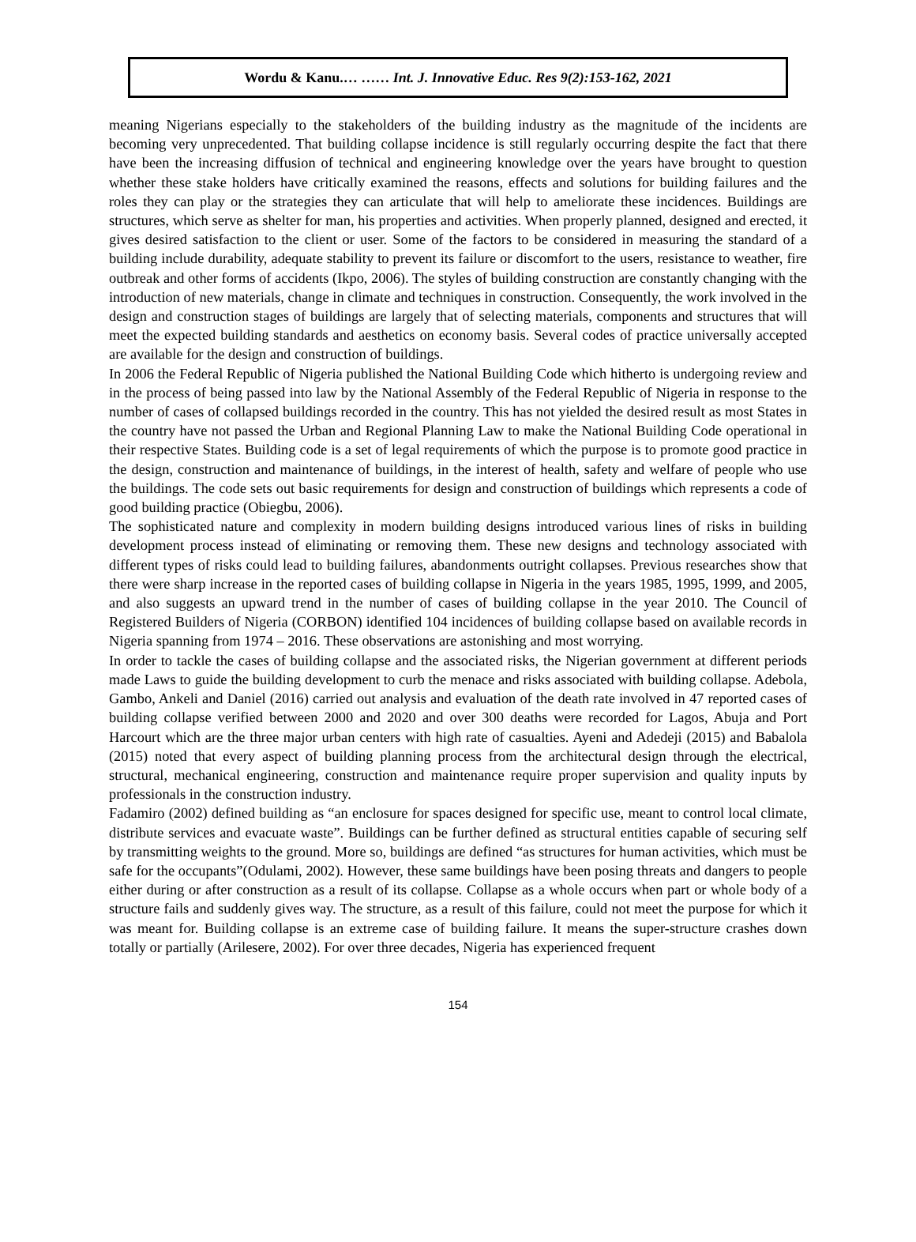Wordu & Kanu.… …… Int. J. Innovative Educ. Res 9(2):153-162, 2021
meaning Nigerians especially to the stakeholders of the building industry as the magnitude of the incidents are becoming very unprecedented. That building collapse incidence is still regularly occurring despite the fact that there have been the increasing diffusion of technical and engineering knowledge over the years have brought to question whether these stake holders have critically examined the reasons, effects and solutions for building failures and the roles they can play or the strategies they can articulate that will help to ameliorate these incidences. Buildings are structures, which serve as shelter for man, his properties and activities. When properly planned, designed and erected, it gives desired satisfaction to the client or user. Some of the factors to be considered in measuring the standard of a building include durability, adequate stability to prevent its failure or discomfort to the users, resistance to weather, fire outbreak and other forms of accidents (Ikpo, 2006). The styles of building construction are constantly changing with the introduction of new materials, change in climate and techniques in construction. Consequently, the work involved in the design and construction stages of buildings are largely that of selecting materials, components and structures that will meet the expected building standards and aesthetics on economy basis. Several codes of practice universally accepted are available for the design and construction of buildings.
In 2006 the Federal Republic of Nigeria published the National Building Code which hitherto is undergoing review and in the process of being passed into law by the National Assembly of the Federal Republic of Nigeria in response to the number of cases of collapsed buildings recorded in the country. This has not yielded the desired result as most States in the country have not passed the Urban and Regional Planning Law to make the National Building Code operational in their respective States. Building code is a set of legal requirements of which the purpose is to promote good practice in the design, construction and maintenance of buildings, in the interest of health, safety and welfare of people who use the buildings. The code sets out basic requirements for design and construction of buildings which represents a code of good building practice (Obiegbu, 2006).
The sophisticated nature and complexity in modern building designs introduced various lines of risks in building development process instead of eliminating or removing them. These new designs and technology associated with different types of risks could lead to building failures, abandonments outright collapses. Previous researches show that there were sharp increase in the reported cases of building collapse in Nigeria in the years 1985, 1995, 1999, and 2005, and also suggests an upward trend in the number of cases of building collapse in the year 2010. The Council of Registered Builders of Nigeria (CORBON) identified 104 incidences of building collapse based on available records in Nigeria spanning from 1974 – 2016. These observations are astonishing and most worrying.
In order to tackle the cases of building collapse and the associated risks, the Nigerian government at different periods made Laws to guide the building development to curb the menace and risks associated with building collapse. Adebola, Gambo, Ankeli and Daniel (2016) carried out analysis and evaluation of the death rate involved in 47 reported cases of building collapse verified between 2000 and 2020 and over 300 deaths were recorded for Lagos, Abuja and Port Harcourt which are the three major urban centers with high rate of casualties. Ayeni and Adedeji (2015) and Babalola (2015) noted that every aspect of building planning process from the architectural design through the electrical, structural, mechanical engineering, construction and maintenance require proper supervision and quality inputs by professionals in the construction industry.
Fadamiro (2002) defined building as “an enclosure for spaces designed for specific use, meant to control local climate, distribute services and evacuate waste”. Buildings can be further defined as structural entities capable of securing self by transmitting weights to the ground. More so, buildings are defined “as structures for human activities, which must be safe for the occupants”(Odulami, 2002). However, these same buildings have been posing threats and dangers to people either during or after construction as a result of its collapse. Collapse as a whole occurs when part or whole body of a structure fails and suddenly gives way. The structure, as a result of this failure, could not meet the purpose for which it was meant for. Building collapse is an extreme case of building failure. It means the super-structure crashes down totally or partially (Arilesere, 2002). For over three decades, Nigeria has experienced frequent
154